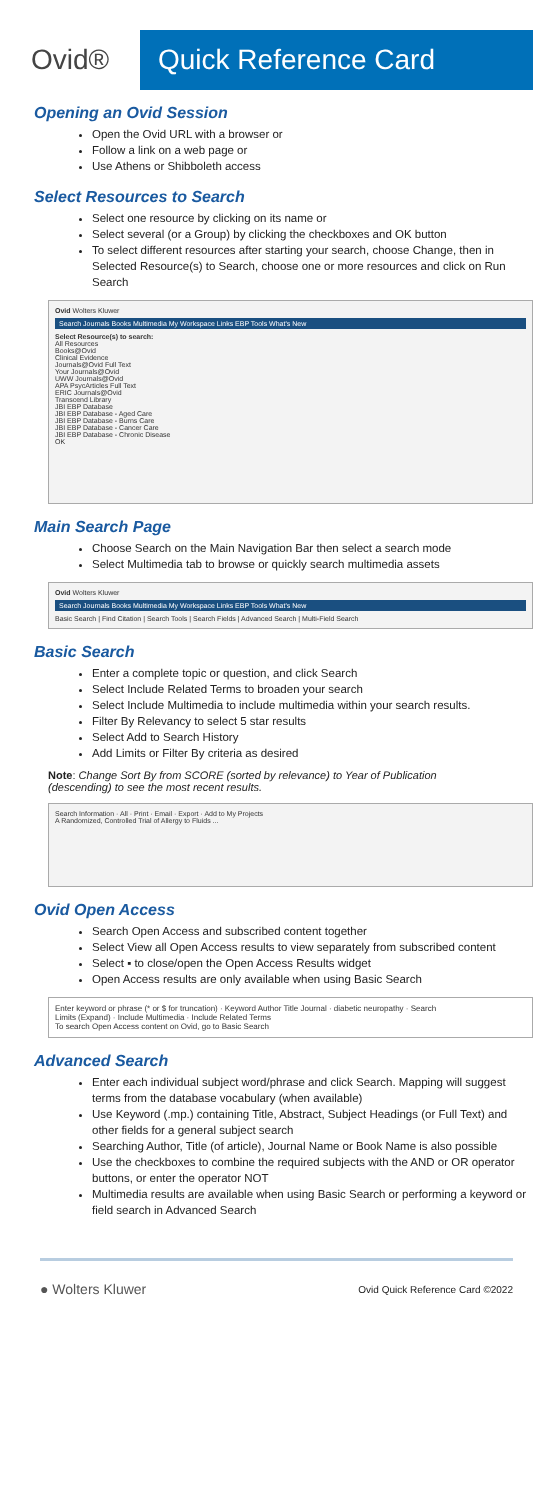Ovid® Quick Reference Card
Opening an Ovid Session
Open the Ovid URL with a browser or
Follow a link on a web page or
Use Athens or Shibboleth access
Select Resources to Search
Select one resource by clicking on its name or
Select several (or a Group) by clicking the checkboxes and OK button
To select different resources after starting your search, choose Change, then in Selected Resource(s) to Search, choose one or more resources and click on Run Search
Ovid Wolters Kluwer
Search Journals Books Multimedia My Workspace Links EBP Tools What's New
Select Resource(s) to search:
All Resources
Books@Ovid
Clinical Evidence
Journals@Ovid Full Text
Your Journals@Ovid
UWW Journals@Ovid
APA PsycArticles Full Text
ERIC Journals@Ovid
Transcend Library
JBI EBP Database
JBI EBP Database - Aged Care
JBI EBP Database - Burns Care
JBI EBP Database - Cancer Care
JBI EBP Database - Chronic Disease
OK
Main Search Page
Choose Search on the Main Navigation Bar then select a search mode
Select Multimedia tab to browse or quickly search multimedia assets
Ovid Wolters Kluwer
Search Journals Books Multimedia My Workspace Links EBP Tools What's New
Basic Search | Find Citation | Search Tools | Search Fields | Advanced Search | Multi-Field Search
Basic Search
Enter a complete topic or question, and click Search
Select Include Related Terms to broaden your search
Select Include Multimedia to include multimedia within your search results.
Filter By Relevancy to select 5 star results
Select Add to Search History
Add Limits or Filter By criteria as desired
Note: Change Sort By from SCORE (sorted by relevance) to Year of Publication (descending) to see the most recent results.
Search Information · All · Print · Email · Export · Add to My Projects
A Randomized, Controlled Trial of Allergy to Fluids ...
Ovid Open Access
Search Open Access and subscribed content together
Select View all Open Access results to view separately from subscribed content
Select ▪ to close/open the Open Access Results widget
Open Access results are only available when using Basic Search
Enter keyword or phrase (* or $ for truncation) · Keyword Author Title Journal · diabetic neuropathy · Search
Limits (Expand) · Include Multimedia · Include Related Terms
To search Open Access content on Ovid, go to Basic Search
Advanced Search
Enter each individual subject word/phrase and click Search. Mapping will suggest terms from the database vocabulary (when available)
Use Keyword (.mp.) containing Title, Abstract, Subject Headings (or Full Text) and other fields for a general subject search
Searching Author, Title (of article), Journal Name or Book Name is also possible
Use the checkboxes to combine the required subjects with the AND or OR operator buttons, or enter the operator NOT
Multimedia results are available when using Basic Search or performing a keyword or field search in Advanced Search
● Wolters Kluwer Ovid Quick Reference Card ©2022